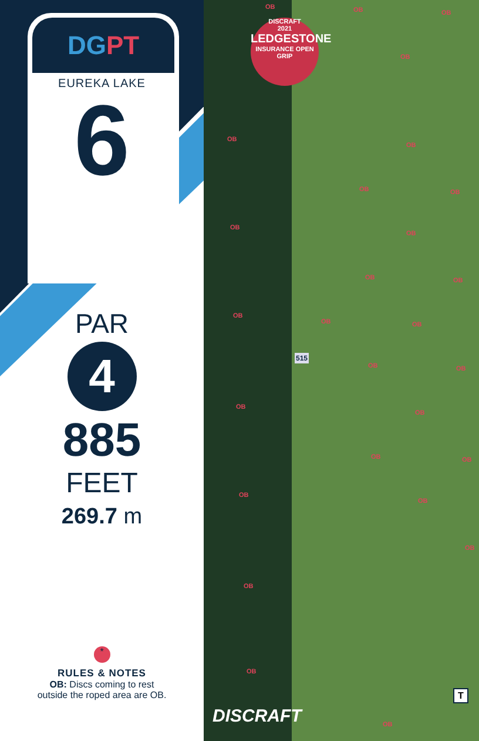DG PT
EUREKA LAKE
6
PAR
4
885
FEET
269.7 m
*
RULES & NOTES
OB: Discs coming to rest
outside the roped area are OB.
DISCRAFT
2021
LEDGESTONE
INSURANCE OPEN
GRIP
515
T
DISCRAFT
OB OB OB
OB
OB
OB
OB OB
OB
OB
OB OB
OB
OB OB
OB OB
OB
OB
OB OB
OB
OB
OB
OB
OB
OB